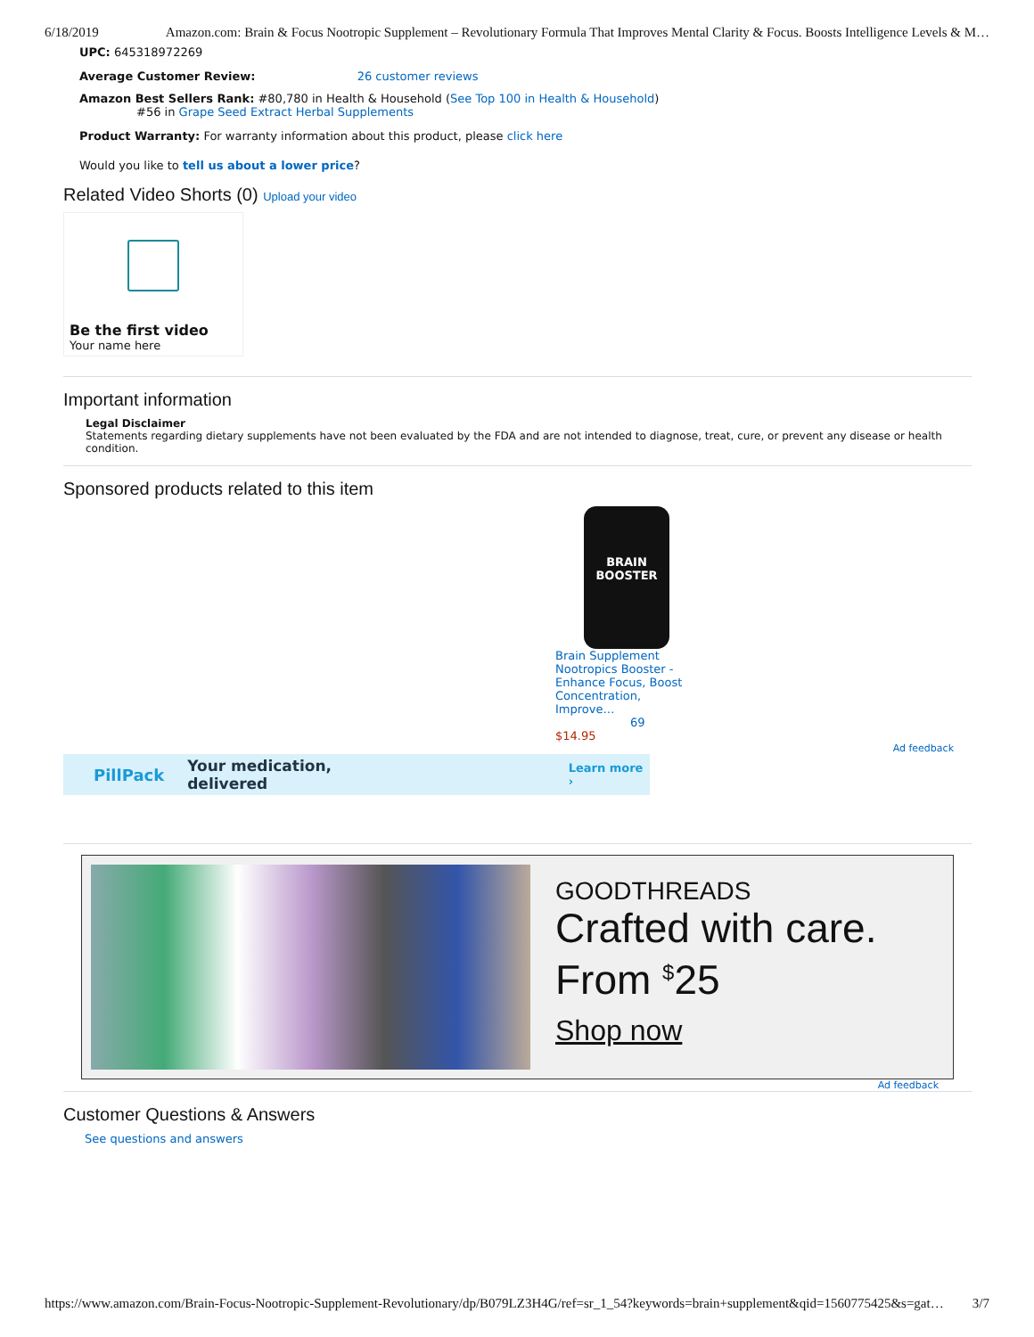6/18/2019 Amazon.com: Brain & Focus Nootropic Supplement – Revolutionary Formula That Improves Mental Clarity & Focus. Boosts Intelligence Levels & M…
UPC: 645318972269
Average Customer Review: 26 customer reviews
Amazon Best Sellers Rank: #80,780 in Health & Household (See Top 100 in Health & Household)
#56 in Grape Seed Extract Herbal Supplements
Product Warranty: For warranty information about this product, please click here
Would you like to tell us about a lower price?
Related Video Shorts (0) Upload your video
Be the first video
Your name here
Important information
Legal Disclaimer
Statements regarding dietary supplements have not been evaluated by the FDA and are not intended to diagnose, treat, cure, or prevent any disease or health condition.
Sponsored products related to this item
BRAIN
BOOSTER
Brain Supplement Nootropics Booster - Enhance Focus, Boost Concentration, Improve…
69
$14.95
Ad feedback
PillPack Your medication, delivered Learn more ›
GOODTHREADS
Crafted with care.
From <sup>$</sup>25
Shop now
Ad feedback
Customer Questions & Answers
See questions and answers
https://www.amazon.com/Brain-Focus-Nootropic-Supplement-Revolutionary/dp/B079LZ3H4G/ref=sr_1_54?keywords=brain+supplement&qid=1560775425&s=gat… 3/7